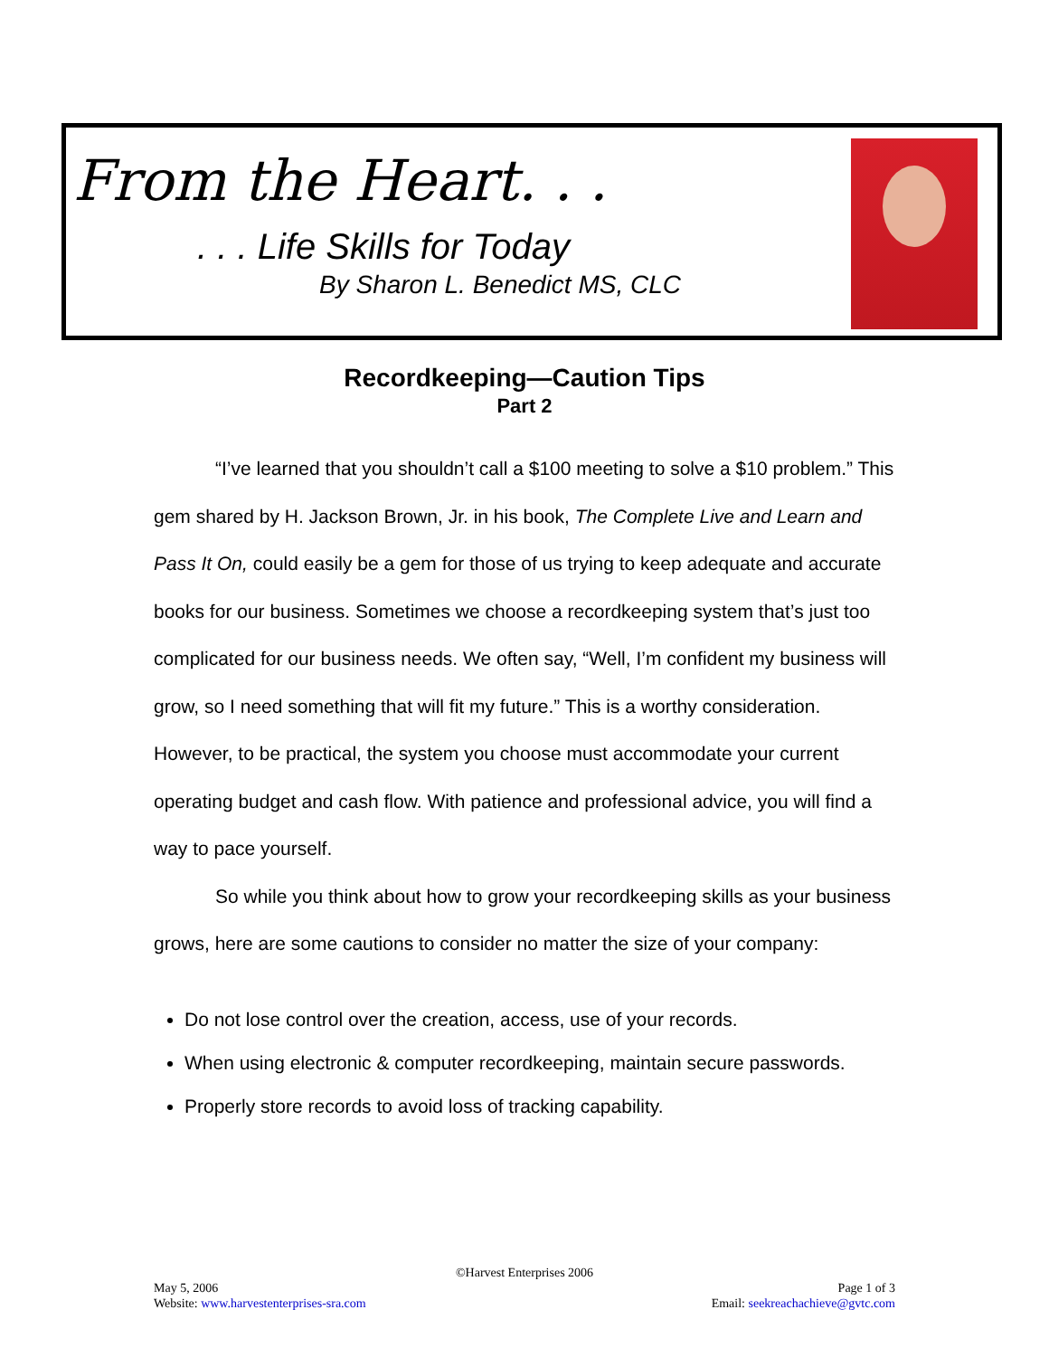From the Heart. . .
. . . Life Skills for Today
By Sharon L. Benedict MS, CLC
Recordkeeping—Caution Tips
Part 2
“I’ve learned that you shouldn’t call a $100 meeting to solve a $10 problem.” This gem shared by H. Jackson Brown, Jr. in his book, The Complete Live and Learn and Pass It On, could easily be a gem for those of us trying to keep adequate and accurate books for our business. Sometimes we choose a recordkeeping system that’s just too complicated for our business needs. We often say, “Well, I’m confident my business will grow, so I need something that will fit my future.” This is a worthy consideration. However, to be practical, the system you choose must accommodate your current operating budget and cash flow. With patience and professional advice, you will find a way to pace yourself.
So while you think about how to grow your recordkeeping skills as your business grows, here are some cautions to consider no matter the size of your company:
Do not lose control over the creation, access, use of your records.
When using electronic & computer recordkeeping, maintain secure passwords.
Properly store records to avoid loss of tracking capability.
©Harvest Enterprises 2006
May 5, 2006 Page 1 of 3
Website: www.harvestenterprises-sra.com Email: seekreachachieve@gvtc.com